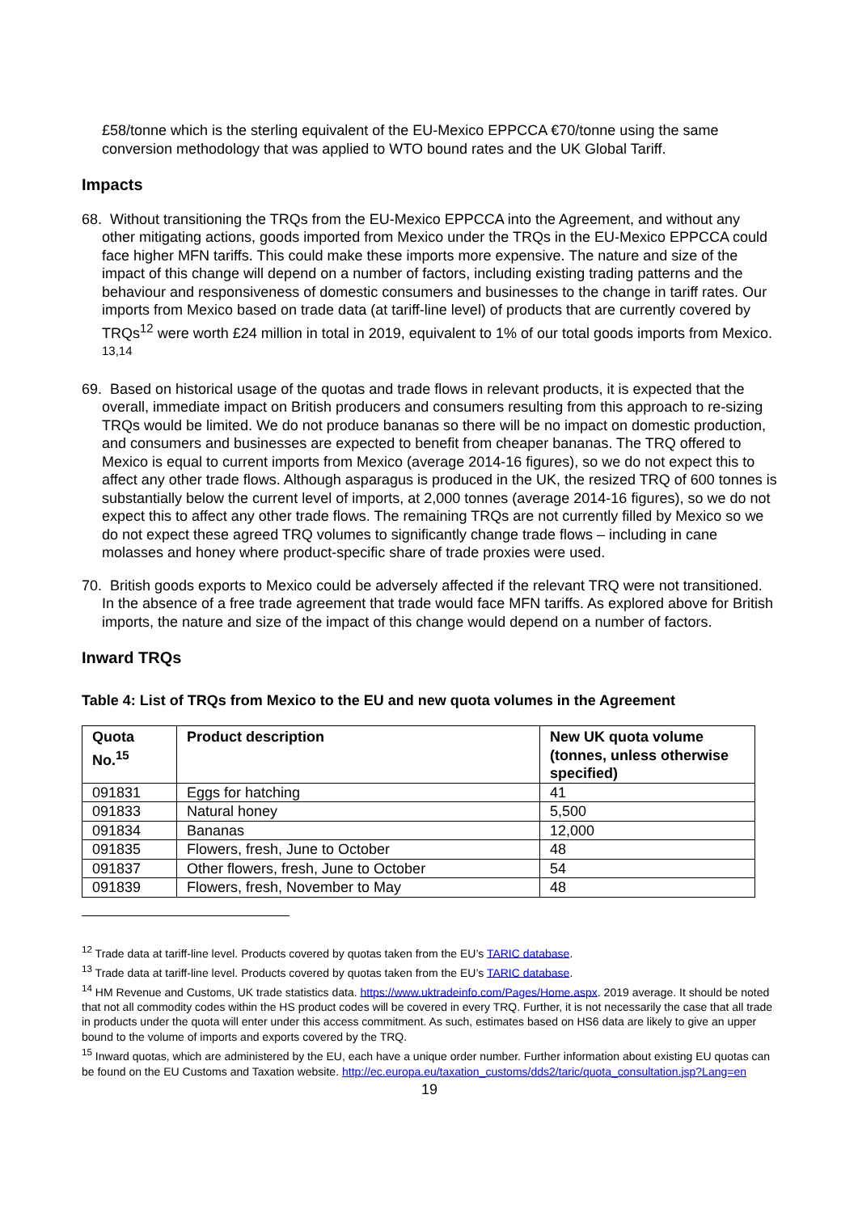£58/tonne which is the sterling equivalent of the EU-Mexico EPPCCA €70/tonne using the same conversion methodology that was applied to WTO bound rates and the UK Global Tariff.
Impacts
68. Without transitioning the TRQs from the EU-Mexico EPPCCA into the Agreement, and without any other mitigating actions, goods imported from Mexico under the TRQs in the EU-Mexico EPPCCA could face higher MFN tariffs. This could make these imports more expensive. The nature and size of the impact of this change will depend on a number of factors, including existing trading patterns and the behaviour and responsiveness of domestic consumers and businesses to the change in tariff rates. Our imports from Mexico based on trade data (at tariff-line level) of products that are currently covered by TRQs<sup>12</sup> were worth £24 million in total in 2019, equivalent to 1% of our total goods imports from Mexico. <sup>13,14</sup>
69. Based on historical usage of the quotas and trade flows in relevant products, it is expected that the overall, immediate impact on British producers and consumers resulting from this approach to re-sizing TRQs would be limited. We do not produce bananas so there will be no impact on domestic production, and consumers and businesses are expected to benefit from cheaper bananas. The TRQ offered to Mexico is equal to current imports from Mexico (average 2014-16 figures), so we do not expect this to affect any other trade flows. Although asparagus is produced in the UK, the resized TRQ of 600 tonnes is substantially below the current level of imports, at 2,000 tonnes (average 2014-16 figures), so we do not expect this to affect any other trade flows. The remaining TRQs are not currently filled by Mexico so we do not expect these agreed TRQ volumes to significantly change trade flows – including in cane molasses and honey where product-specific share of trade proxies were used.
70. British goods exports to Mexico could be adversely affected if the relevant TRQ were not transitioned. In the absence of a free trade agreement that trade would face MFN tariffs. As explored above for British imports, the nature and size of the impact of this change would depend on a number of factors.
Inward TRQs
Table 4: List of TRQs from Mexico to the EU and new quota volumes in the Agreement
| Quota No.<sup>15</sup> | Product description | New UK quota volume (tonnes, unless otherwise specified) |
| --- | --- | --- |
| 091831 | Eggs for hatching | 41 |
| 091833 | Natural honey | 5,500 |
| 091834 | Bananas | 12,000 |
| 091835 | Flowers, fresh, June to October | 48 |
| 091837 | Other flowers, fresh, June to October | 54 |
| 091839 | Flowers, fresh, November to May | 48 |
<sup>12</sup> Trade data at tariff-line level. Products covered by quotas taken from the EU’s TARIC database.
<sup>13</sup> Trade data at tariff-line level. Products covered by quotas taken from the EU’s TARIC database.
<sup>14</sup> HM Revenue and Customs, UK trade statistics data. https://www.uktradeinfo.com/Pages/Home.aspx. 2019 average. It should be noted that not all commodity codes within the HS product codes will be covered in every TRQ. Further, it is not necessarily the case that all trade in products under the quota will enter under this access commitment. As such, estimates based on HS6 data are likely to give an upper bound to the volume of imports and exports covered by the TRQ.
<sup>15</sup> Inward quotas, which are administered by the EU, each have a unique order number. Further information about existing EU quotas can be found on the EU Customs and Taxation website. http://ec.europa.eu/taxation_customs/dds2/taric/quota_consultation.jsp?Lang=en
19